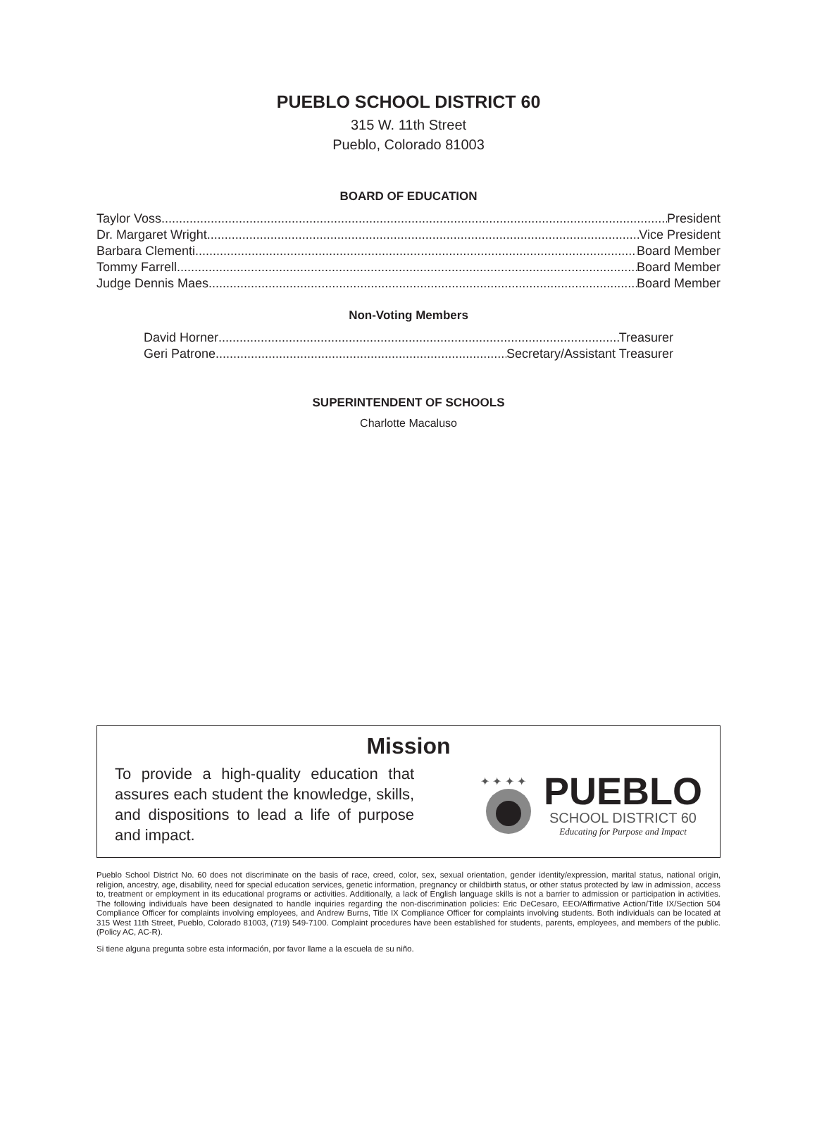PUEBLO SCHOOL DISTRICT 60
315 W. 11th Street
Pueblo, Colorado 81003
BOARD OF EDUCATION
Taylor Voss President
Dr. Margaret Wright Vice President
Barbara Clementi Board Member
Tommy Farrell Board Member
Judge Dennis Maes Board Member
Non-Voting Members
David Horner Treasurer
Geri Patrone Secretary/Assistant Treasurer
SUPERINTENDENT OF SCHOOLS
Charlotte Macaluso
Mission
To provide a high-quality education that assures each student the knowledge, skills, and dispositions to lead a life of purpose and impact.
✦ ✦ ✦ ✦
PUEBLO
SCHOOL DISTRICT 60
Educating for Purpose and Impact
Pueblo School District No. 60 does not discriminate on the basis of race, creed, color, sex, sexual orientation, gender identity/expression, marital status, national origin, religion, ancestry, age, disability, need for special education services, genetic information, pregnancy or childbirth status, or other status protected by law in admission, access to, treatment or employment in its educational programs or activities. Additionally, a lack of English language skills is not a barrier to admission or participation in activities. The following individuals have been designated to handle inquiries regarding the non-discrimination policies: Eric DeCesaro, EEO/Affirmative Action/Title IX/Section 504 Compliance Officer for complaints involving employees, and Andrew Burns, Title IX Compliance Officer for complaints involving students. Both individuals can be located at 315 West 11th Street, Pueblo, Colorado 81003, (719) 549-7100. Complaint procedures have been established for students, parents, employees, and members of the public. (Policy AC, AC-R).
Si tiene alguna pregunta sobre esta información, por favor llame a la escuela de su niño.